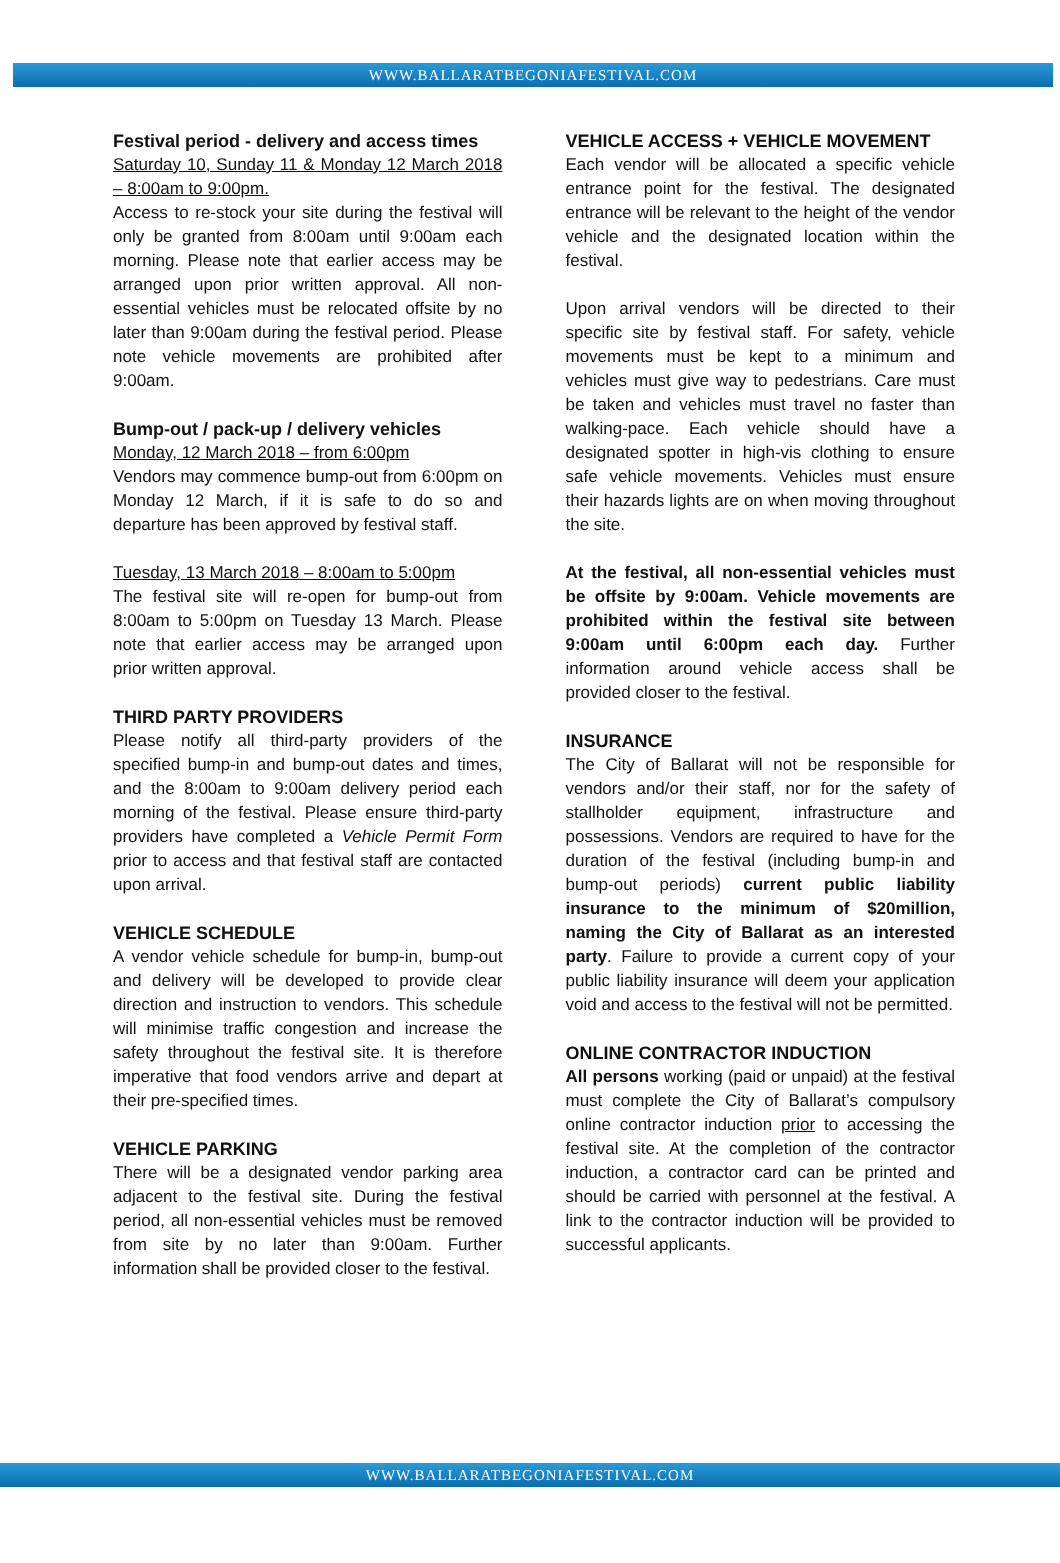WWW.BALLARATBEGONIAFESTIVAL.COM
Festival period - delivery and access times
Saturday 10, Sunday 11 & Monday 12 March 2018 – 8:00am to 9:00pm.
Access to re-stock your site during the festival will only be granted from 8:00am until 9:00am each morning. Please note that earlier access may be arranged upon prior written approval. All non-essential vehicles must be relocated offsite by no later than 9:00am during the festival period. Please note vehicle movements are prohibited after 9:00am.
Bump-out / pack-up / delivery vehicles
Monday, 12 March 2018 – from 6:00pm
Vendors may commence bump-out from 6:00pm on Monday 12 March, if it is safe to do so and departure has been approved by festival staff.
Tuesday, 13 March 2018 – 8:00am to 5:00pm
The festival site will re-open for bump-out from 8:00am to 5:00pm on Tuesday 13 March. Please note that earlier access may be arranged upon prior written approval.
THIRD PARTY PROVIDERS
Please notify all third-party providers of the specified bump-in and bump-out dates and times, and the 8:00am to 9:00am delivery period each morning of the festival. Please ensure third-party providers have completed a Vehicle Permit Form prior to access and that festival staff are contacted upon arrival.
VEHICLE SCHEDULE
A vendor vehicle schedule for bump-in, bump-out and delivery will be developed to provide clear direction and instruction to vendors. This schedule will minimise traffic congestion and increase the safety throughout the festival site. It is therefore imperative that food vendors arrive and depart at their pre-specified times.
VEHICLE PARKING
There will be a designated vendor parking area adjacent to the festival site. During the festival period, all non-essential vehicles must be removed from site by no later than 9:00am. Further information shall be provided closer to the festival.
VEHICLE ACCESS + VEHICLE MOVEMENT
Each vendor will be allocated a specific vehicle entrance point for the festival. The designated entrance will be relevant to the height of the vendor vehicle and the designated location within the festival.
Upon arrival vendors will be directed to their specific site by festival staff. For safety, vehicle movements must be kept to a minimum and vehicles must give way to pedestrians. Care must be taken and vehicles must travel no faster than walking-pace. Each vehicle should have a designated spotter in high-vis clothing to ensure safe vehicle movements. Vehicles must ensure their hazards lights are on when moving throughout the site.
At the festival, all non-essential vehicles must be offsite by 9:00am. Vehicle movements are prohibited within the festival site between 9:00am until 6:00pm each day. Further information around vehicle access shall be provided closer to the festival.
INSURANCE
The City of Ballarat will not be responsible for vendors and/or their staff, nor for the safety of stallholder equipment, infrastructure and possessions. Vendors are required to have for the duration of the festival (including bump-in and bump-out periods) current public liability insurance to the minimum of $20million, naming the City of Ballarat as an interested party. Failure to provide a current copy of your public liability insurance will deem your application void and access to the festival will not be permitted.
ONLINE CONTRACTOR INDUCTION
All persons working (paid or unpaid) at the festival must complete the City of Ballarat’s compulsory online contractor induction prior to accessing the festival site. At the completion of the contractor induction, a contractor card can be printed and should be carried with personnel at the festival. A link to the contractor induction will be provided to successful applicants.
WWW.BALLARATBEGONIAFESTIVAL.COM